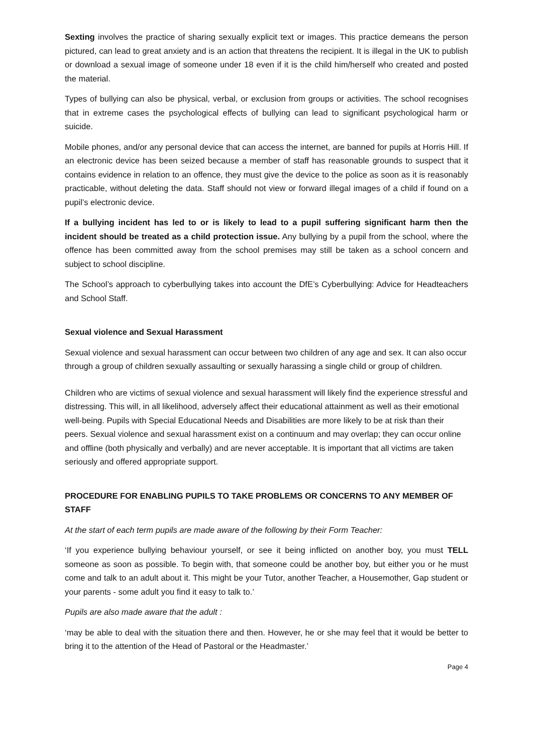Sexting involves the practice of sharing sexually explicit text or images. This practice demeans the person pictured, can lead to great anxiety and is an action that threatens the recipient. It is illegal in the UK to publish or download a sexual image of someone under 18 even if it is the child him/herself who created and posted the material.
Types of bullying can also be physical, verbal, or exclusion from groups or activities. The school recognises that in extreme cases the psychological effects of bullying can lead to significant psychological harm or suicide.
Mobile phones, and/or any personal device that can access the internet, are banned for pupils at Horris Hill. If an electronic device has been seized because a member of staff has reasonable grounds to suspect that it contains evidence in relation to an offence, they must give the device to the police as soon as it is reasonably practicable, without deleting the data. Staff should not view or forward illegal images of a child if found on a pupil’s electronic device.
If a bullying incident has led to or is likely to lead to a pupil suffering significant harm then the incident should be treated as a child protection issue. Any bullying by a pupil from the school, where the offence has been committed away from the school premises may still be taken as a school concern and subject to school discipline.
The School’s approach to cyberbullying takes into account the DfE’s Cyberbullying: Advice for Headteachers and School Staff.
Sexual violence and Sexual Harassment
Sexual violence and sexual harassment can occur between two children of any age and sex. It can also occur through a group of children sexually assaulting or sexually harassing a single child or group of children.
Children who are victims of sexual violence and sexual harassment will likely find the experience stressful and distressing. This will, in all likelihood, adversely affect their educational attainment as well as their emotional well-being. Pupils with Special Educational Needs and Disabilities are more likely to be at risk than their peers. Sexual violence and sexual harassment exist on a continuum and may overlap; they can occur online and offline (both physically and verbally) and are never acceptable. It is important that all victims are taken seriously and offered appropriate support.
PROCEDURE FOR ENABLING PUPILS TO TAKE PROBLEMS OR CONCERNS TO ANY MEMBER OF STAFF
At the start of each term pupils are made aware of the following by their Form Teacher:
‘If you experience bullying behaviour yourself, or see it being inflicted on another boy, you must TELL someone as soon as possible. To begin with, that someone could be another boy, but either you or he must come and talk to an adult about it. This might be your Tutor, another Teacher, a Housemother, Gap student or your parents - some adult you find it easy to talk to.’
Pupils are also made aware that the adult :
‘may be able to deal with the situation there and then. However, he or she may feel that it would be better to bring it to the attention of the Head of Pastoral or the Headmaster.’
Page 4